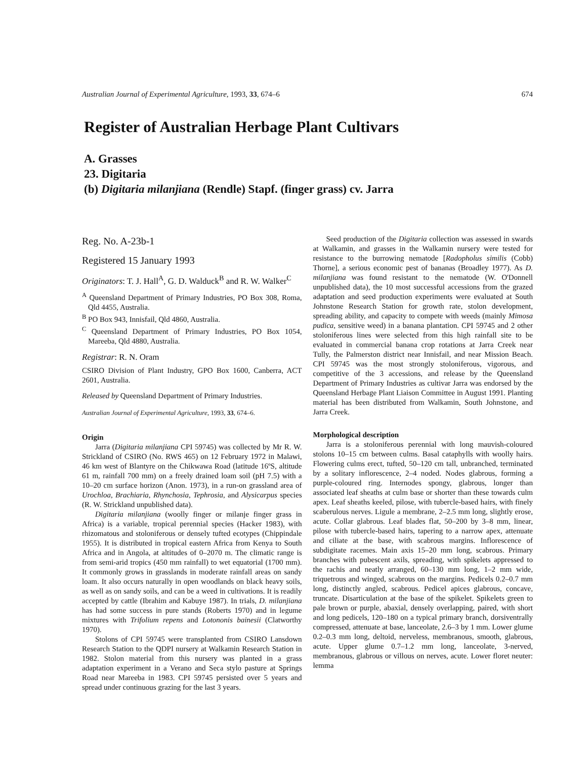Australian Journal of Experimental Agriculture, 1993, 33, 674–6 674
Register of Australian Herbage Plant Cultivars
A. Grasses
23. Digitaria
(b) Digitaria milanjiana (Rendle) Stapf. (finger grass) cv. Jarra
Reg. No. A-23b-1
Registered 15 January 1993
Originators: T. J. Hall<sup>A</sup>, G. D. Walduck<sup>B</sup> and R. W. Walker<sup>C</sup>
<sup>A</sup> Queensland Department of Primary Industries, PO Box 308, Roma, Qld 4455, Australia.
<sup>B</sup> PO Box 943, Innisfail, Qld 4860, Australia.
<sup>C</sup> Queensland Department of Primary Industries, PO Box 1054, Mareeba, Qld 4880, Australia.
Registrar: R. N. Oram
CSIRO Division of Plant Industry, GPO Box 1600, Canberra, ACT 2601, Australia.
Released by Queensland Department of Primary Industries.
Australian Journal of Experimental Agriculture, 1993, 33, 674–6.
Origin
Jarra (Digitaria milanjiana CPI 59745) was collected by Mr R. W. Strickland of CSIRO (No. RWS 465) on 12 February 1972 in Malawi, 46 km west of Blantyre on the Chikwawa Road (latitude 16ºS, altitude 61 m, rainfall 700 mm) on a freely drained loam soil (pH 7.5) with a 10–20 cm surface horizon (Anon. 1973), in a run-on grassland area of Urochloa, Brachiaria, Rhynchosia, Tephrosia, and Alysicarpus species (R. W. Strickland unpublished data).
Digitaria milanjiana (woolly finger or milanje finger grass in Africa) is a variable, tropical perennial species (Hacker 1983), with rhizomatous and stoloniferous or densely tufted ecotypes (Chippindale 1955). It is distributed in tropical eastern Africa from Kenya to South Africa and in Angola, at altitudes of 0–2070 m. The climatic range is from semi-arid tropics (450 mm rainfall) to wet equatorial (1700 mm). It commonly grows in grasslands in moderate rainfall areas on sandy loam. It also occurs naturally in open woodlands on black heavy soils, as well as on sandy soils, and can be a weed in cultivations. It is readily accepted by cattle (Ibrahim and Kabuye 1987). In trials, D. milanjiana has had some success in pure stands (Roberts 1970) and in legume mixtures with Trifolium repens and Lotononis bainesii (Clatworthy 1970).
Stolons of CPI 59745 were transplanted from CSIRO Lansdown Research Station to the QDPI nursery at Walkamin Research Station in 1982. Stolon material from this nursery was planted in a grass adaptation experiment in a Verano and Seca stylo pasture at Springs Road near Mareeba in 1983. CPI 59745 persisted over 5 years and spread under continuous grazing for the last 3 years.
Seed production of the Digitaria collection was assessed in swards at Walkamin, and grasses in the Walkamin nursery were tested for resistance to the burrowing nematode [Radopholus similis (Cobb) Thorne], a serious economic pest of bananas (Broadley 1977). As D. milanjiana was found resistant to the nematode (W. O'Donnell unpublished data), the 10 most successful accessions from the grazed adaptation and seed production experiments were evaluated at South Johnstone Research Station for growth rate, stolon development, spreading ability, and capacity to compete with weeds (mainly Mimosa pudica, sensitive weed) in a banana plantation. CPI 59745 and 2 other stoloniferous lines were selected from this high rainfall site to be evaluated in commercial banana crop rotations at Jarra Creek near Tully, the Palmerston district near Innisfail, and near Mission Beach. CPI 59745 was the most strongly stoloniferous, vigorous, and competitive of the 3 accessions, and release by the Queensland Department of Primary Industries as cultivar Jarra was endorsed by the Queensland Herbage Plant Liaison Committee in August 1991. Planting material has been distributed from Walkamin, South Johnstone, and Jarra Creek.
Morphological description
Jarra is a stoloniferous perennial with long mauvish-coloured stolons 10–15 cm between culms. Basal cataphylls with woolly hairs. Flowering culms erect, tufted, 50–120 cm tall, unbranched, terminated by a solitary inflorescence, 2–4 noded. Nodes glabrous, forming a purple-coloured ring. Internodes spongy, glabrous, longer than associated leaf sheaths at culm base or shorter than these towards culm apex. Leaf sheaths keeled, pilose, with tubercle-based hairs, with finely scaberulous nerves. Ligule a membrane, 2–2.5 mm long, slightly erose, acute. Collar glabrous. Leaf blades flat, 50–200 by 3–8 mm, linear, pilose with tubercle-based hairs, tapering to a narrow apex, attenuate and ciliate at the base, with scabrous margins. Inflorescence of subdigitate racemes. Main axis 15–20 mm long, scabrous. Primary branches with pubescent axils, spreading, with spikelets appressed to the rachis and neatly arranged, 60–130 mm long, 1–2 mm wide, triquetrous and winged, scabrous on the margins. Pedicels 0.2–0.7 mm long, distinctly angled, scabrous. Pedicel apices glabrous, concave, truncate. Disarticulation at the base of the spikelet. Spikelets green to pale brown or purple, abaxial, densely overlapping, paired, with short and long pedicels, 120–180 on a typical primary branch, dorsiventrally compressed, attenuate at base, lanceolate, 2.6–3 by 1 mm. Lower glume 0.2–0.3 mm long, deltoid, nerveless, membranous, smooth, glabrous, acute. Upper glume 0.7–1.2 mm long, lanceolate, 3-nerved, membranous, glabrous or villous on nerves, acute. Lower floret neuter: lemma